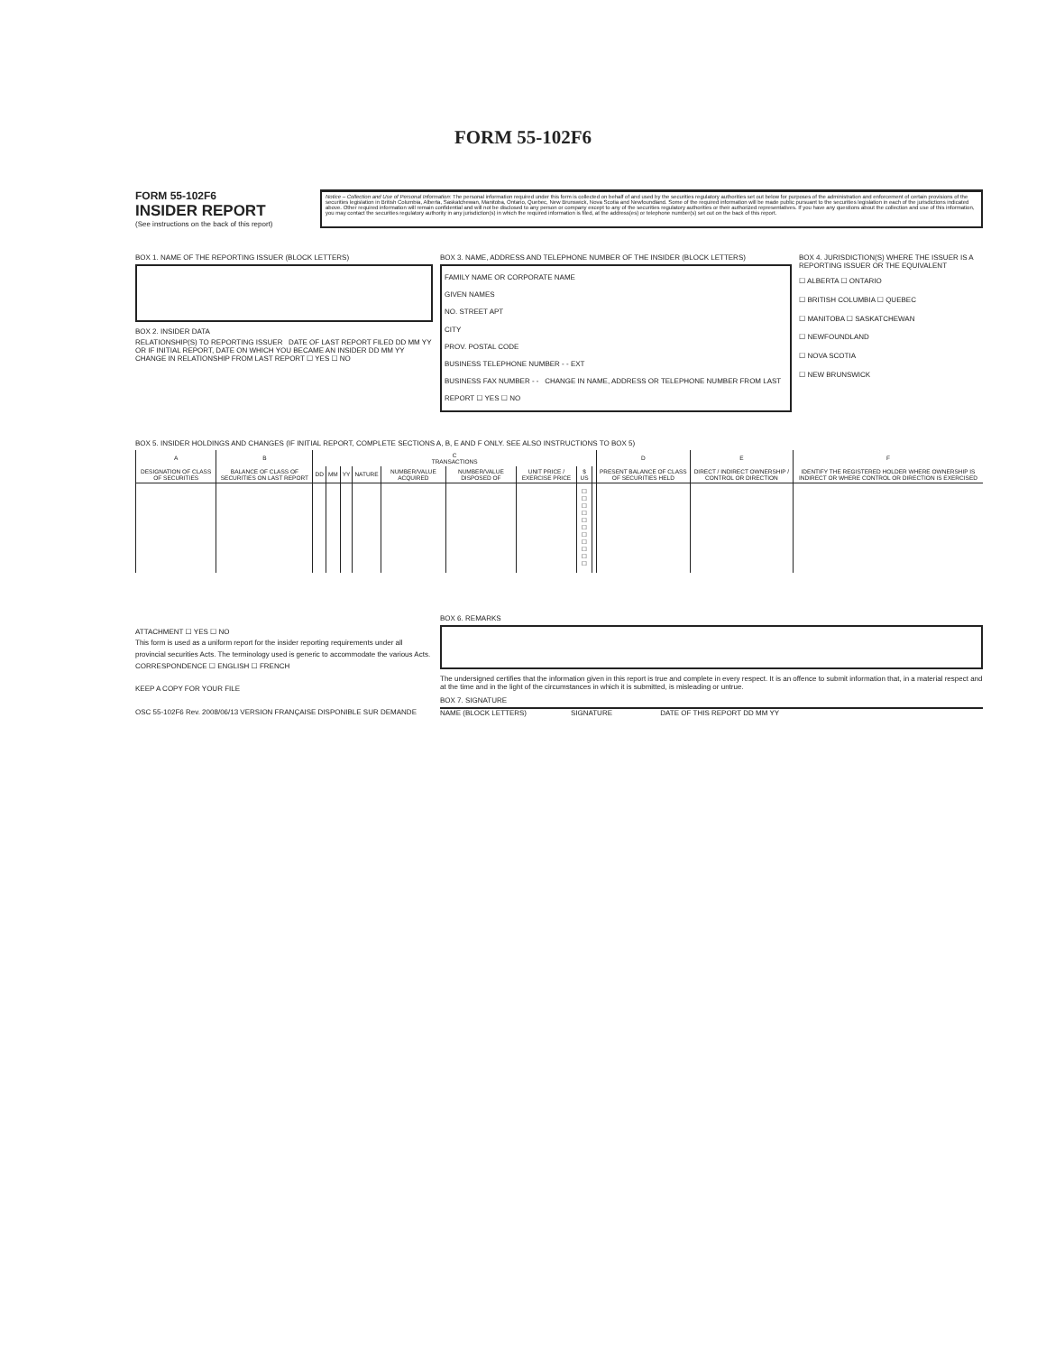FORM 55-102F6
FORM 55-102F6
INSIDER REPORT
(See instructions on the back of this report)
Notice – Collection and Use of Personal Information: The personal information required under this form is collected on behalf of and used by the securities regulatory authorities set out below for purposes of the administration and enforcement of certain provisions of the securities legislation in British Columbia, Alberta, Saskatchewan, Manitoba, Ontario, Quebec, New Brunswick, Nova Scotia and Newfoundland. Some of the required information will be made public pursuant to the securities legislation in each of the jurisdictions indicated above. Other required information will remain confidential and will not be disclosed to any person or company except to any of the securities regulatory authorities or their authorized representatives. If you have any questions about the collection and use of this information, you may contact the securities regulatory authority in any jurisdiction(s) in which the required information is filed, at the address(es) or telephone number(s) set out on the back of this report.
BOX 1. NAME OF THE REPORTING ISSUER (BLOCK LETTERS)
BOX 2. INSIDER DATA
RELATIONSHIP(S) TO REPORTING ISSUER DATE OF LAST REPORT FILED DD MM YY
OR IF INITIAL REPORT, DATE ON WHICH YOU BECAME AN INSIDER DD MM YY
CHANGE IN RELATIONSHIP FROM LAST REPORT ☐ YES ☐ NO
BOX 3. NAME, ADDRESS AND TELEPHONE NUMBER OF THE INSIDER (BLOCK LETTERS)
FAMILY NAME OR CORPORATE NAME
GIVEN NAMES
NO. STREET APT
CITY
PROV. POSTAL CODE
BUSINESS TELEPHONE NUMBER - - EXT
BUSINESS FAX NUMBER - - CHANGE IN NAME, ADDRESS OR TELEPHONE NUMBER FROM LAST REPORT ☐ YES ☐ NO
BOX 4. JURISDICTION(S) WHERE THE ISSUER IS A REPORTING ISSUER OR THE EQUIVALENT
☐ ALBERTA ☐ ONTARIO
☐ BRITISH COLUMBIA ☐ QUEBEC
☐ MANITOBA ☐ SASKATCHEWAN
☐ NEWFOUNDLAND
☐ NOVA SCOTIA
☐ NEW BRUNSWICK
BOX 5. INSIDER HOLDINGS AND CHANGES (IF INITIAL REPORT, COMPLETE SECTIONS A, B, E AND F ONLY. SEE ALSO INSTRUCTIONS TO BOX 5)
| A | B | C TRANSACTIONS | | | | | | | | | D | E | F |
| --- | --- | --- | --- | --- | --- | --- | --- | --- | --- | --- | --- | --- | --- |
| DESIGNATION OF CLASS OF SECURITIES | BALANCE OF CLASS OF SECURITIES ON LAST REPORT | DD | MM | YY | NATURE | NUMBER/VALUE ACQUIRED | NUMBER/VALUE DISPOSED OF | UNIT PRICE / EXERCISE PRICE | $ US | | PRESENT BALANCE OF CLASS OF SECURITIES HELD | DIRECT / INDIRECT OWNERSHIP / CONTROL OR DIRECTION | IDENTIFY THE REGISTERED HOLDER WHERE OWNERSHIP IS INDIRECT OR WHERE CONTROL OR DIRECTION IS EXERCISED |
| | | | | | | | | | ☐ ☐ ☐ ☐ ☐ ☐ ☐ ☐ ☐ ☐ ☐ | | | | |
ATTACHMENT ☐ YES ☐ NO
This form is used as a uniform report for the insider reporting requirements under all provincial securities Acts. The terminology used is generic to accommodate the various Acts.
CORRESPONDENCE ☐ ENGLISH ☐ FRENCH
KEEP A COPY FOR YOUR FILE
OSC 55-102F6 Rev. 2008/06/13 VERSION FRANÇAISE DISPONIBLE SUR DEMANDE
BOX 6. REMARKS
The undersigned certifies that the information given in this report is true and complete in every respect. It is an offence to submit information that, in a material respect and at the time and in the light of the circumstances in which it is submitted, is misleading or untrue.
BOX 7. SIGNATURE
NAME (BLOCK LETTERS) SIGNATURE DATE OF THIS REPORT DD MM YY